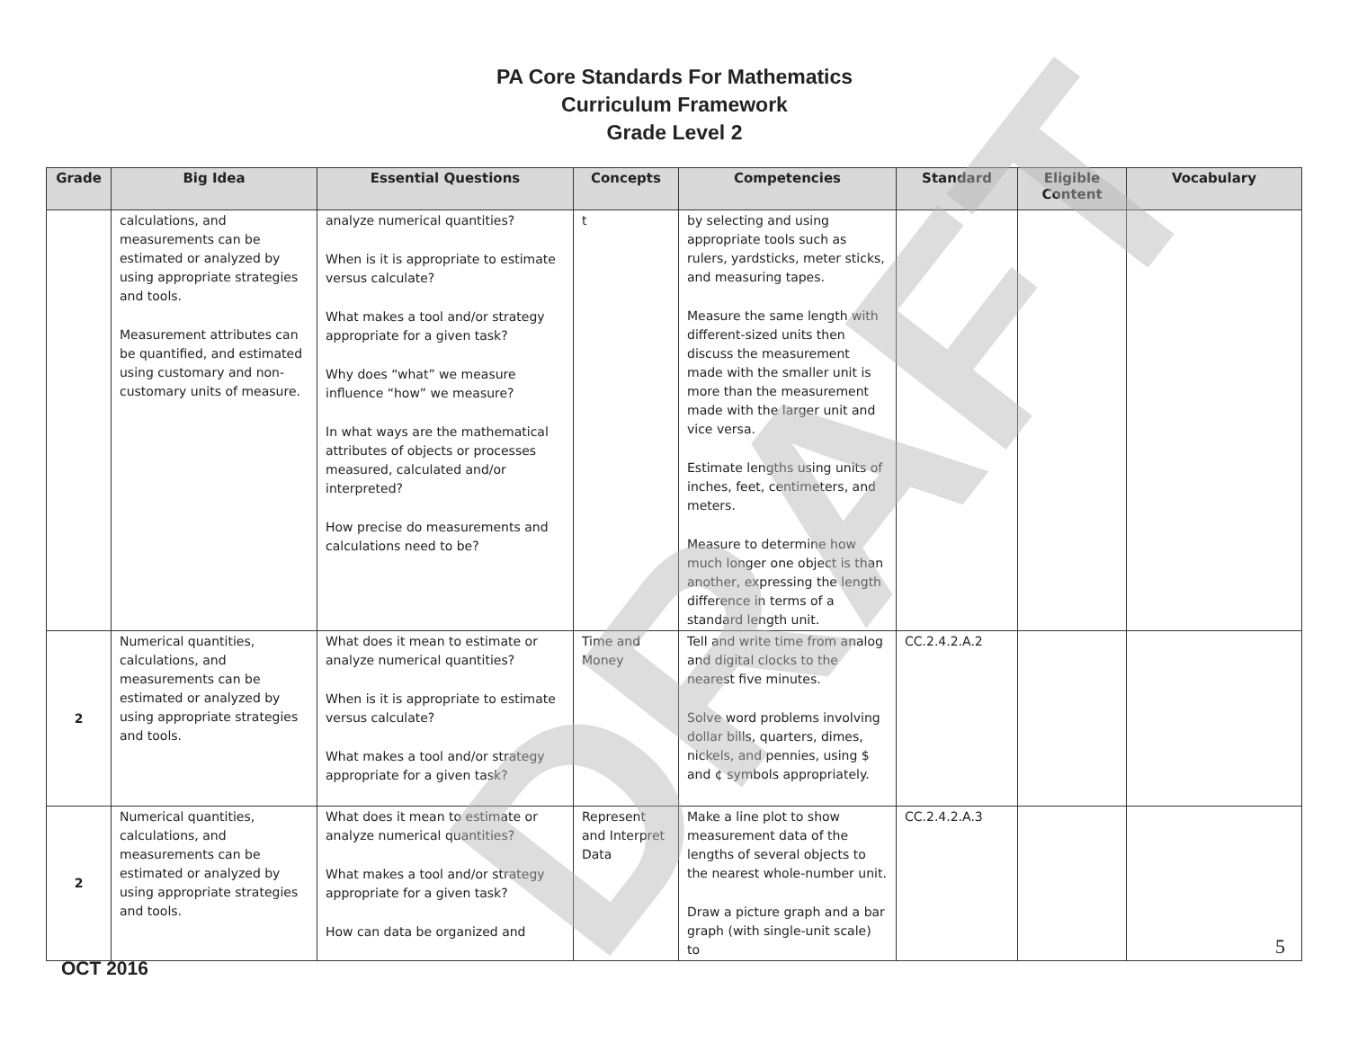PA Core Standards For Mathematics
Curriculum Framework
Grade Level 2
| Grade | Big Idea | Essential Questions | Concepts | Competencies | Standard | Eligible Content | Vocabulary |
| --- | --- | --- | --- | --- | --- | --- | --- |
| | calculations, and measurements can be estimated or analyzed by using appropriate strategies and tools. Measurement attributes can be quantified, and estimated using customary and non-customary units of measure. | analyze numerical quantities? When is it is appropriate to estimate versus calculate? What makes a tool and/or strategy appropriate for a given task? Why does “what” we measure influence “how” we measure? In what ways are the mathematical attributes of objects or processes measured, calculated and/or interpreted? How precise do measurements and calculations need to be? | t | by selecting and using appropriate tools such as rulers, yardsticks, meter sticks, and measuring tapes. Measure the same length with different-sized units then discuss the measurement made with the smaller unit is more than the measurement made with the larger unit and vice versa. Estimate lengths using units of inches, feet, centimeters, and meters. Measure to determine how much longer one object is than another, expressing the length difference in terms of a standard length unit. | | | |
| 2 | Numerical quantities, calculations, and measurements can be estimated or analyzed by using appropriate strategies and tools. | What does it mean to estimate or analyze numerical quantities? When is it is appropriate to estimate versus calculate? What makes a tool and/or strategy appropriate for a given task? | Time and Money | Tell and write time from analog and digital clocks to the nearest five minutes. Solve word problems involving dollar bills, quarters, dimes, nickels, and pennies, using $ and ¢ symbols appropriately. | CC.2.4.2.A.2 | | |
| 2 | Numerical quantities, calculations, and measurements can be estimated or analyzed by using appropriate strategies and tools. | What does it mean to estimate or analyze numerical quantities? What makes a tool and/or strategy appropriate for a given task? How can data be organized and | Represent and Interpret Data | Make a line plot to show measurement data of the lengths of several objects to the nearest whole-number unit. Draw a picture graph and a bar graph (with single-unit scale) to | CC.2.4.2.A.3 | | |
DRAFT
5
OCT 2016